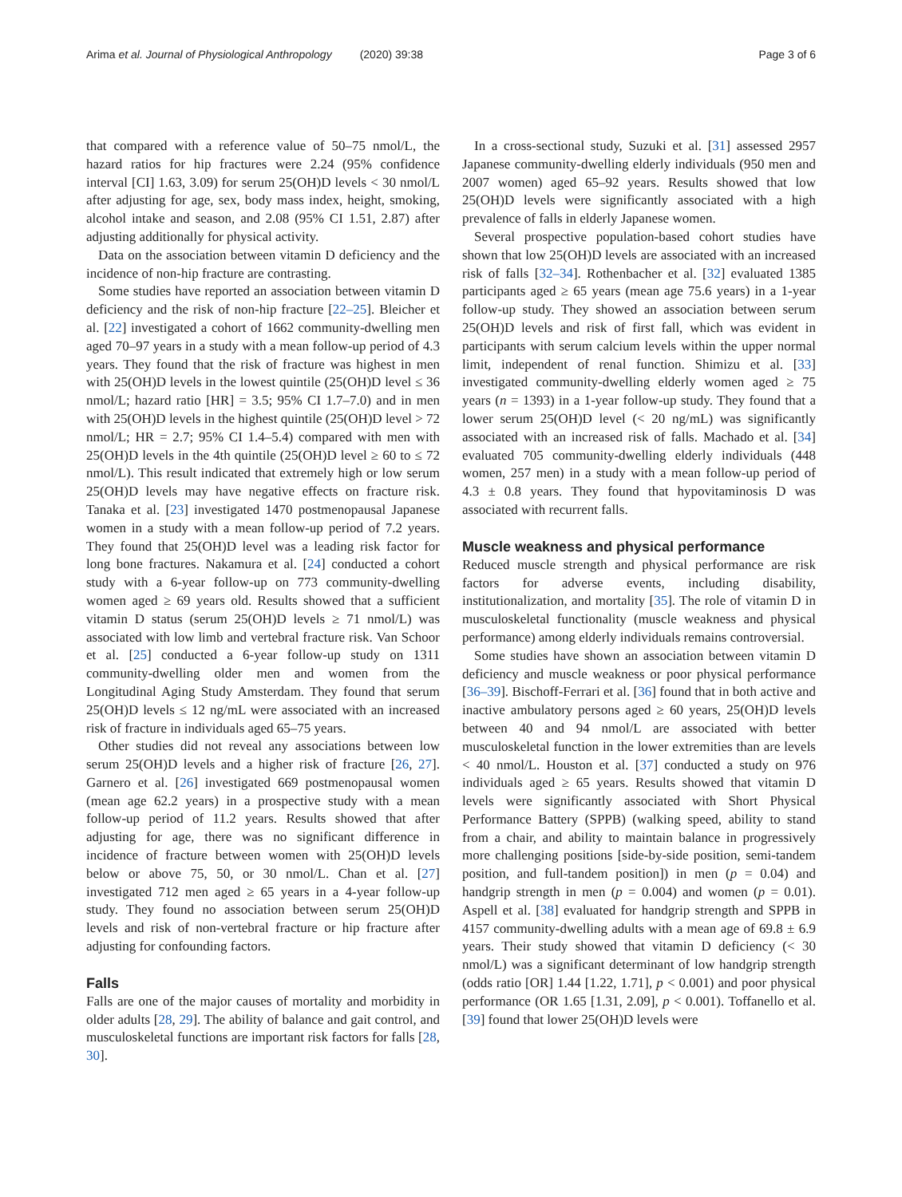Arima et al. Journal of Physiological Anthropology (2020) 39:38 Page 3 of 6
that compared with a reference value of 50–75 nmol/L, the hazard ratios for hip fractures were 2.24 (95% confidence interval [CI] 1.63, 3.09) for serum 25(OH)D levels < 30 nmol/L after adjusting for age, sex, body mass index, height, smoking, alcohol intake and season, and 2.08 (95% CI 1.51, 2.87) after adjusting additionally for physical activity.
Data on the association between vitamin D deficiency and the incidence of non-hip fracture are contrasting.
Some studies have reported an association between vitamin D deficiency and the risk of non-hip fracture [22–25]. Bleicher et al. [22] investigated a cohort of 1662 community-dwelling men aged 70–97 years in a study with a mean follow-up period of 4.3 years. They found that the risk of fracture was highest in men with 25(OH)D levels in the lowest quintile (25(OH)D level ≤ 36 nmol/L; hazard ratio [HR] = 3.5; 95% CI 1.7–7.0) and in men with 25(OH)D levels in the highest quintile (25(OH)D level > 72 nmol/L; HR = 2.7; 95% CI 1.4–5.4) compared with men with 25(OH)D levels in the 4th quintile (25(OH)D level ≥ 60 to ≤ 72 nmol/L). This result indicated that extremely high or low serum 25(OH)D levels may have negative effects on fracture risk. Tanaka et al. [23] investigated 1470 postmenopausal Japanese women in a study with a mean follow-up period of 7.2 years. They found that 25(OH)D level was a leading risk factor for long bone fractures. Nakamura et al. [24] conducted a cohort study with a 6-year follow-up on 773 community-dwelling women aged ≥ 69 years old. Results showed that a sufficient vitamin D status (serum 25(OH)D levels ≥ 71 nmol/L) was associated with low limb and vertebral fracture risk. Van Schoor et al. [25] conducted a 6-year follow-up study on 1311 community-dwelling older men and women from the Longitudinal Aging Study Amsterdam. They found that serum 25(OH)D levels ≤ 12 ng/mL were associated with an increased risk of fracture in individuals aged 65–75 years.
Other studies did not reveal any associations between low serum 25(OH)D levels and a higher risk of fracture [26, 27]. Garnero et al. [26] investigated 669 postmenopausal women (mean age 62.2 years) in a prospective study with a mean follow-up period of 11.2 years. Results showed that after adjusting for age, there was no significant difference in incidence of fracture between women with 25(OH)D levels below or above 75, 50, or 30 nmol/L. Chan et al. [27] investigated 712 men aged ≥ 65 years in a 4-year follow-up study. They found no association between serum 25(OH)D levels and risk of non-vertebral fracture or hip fracture after adjusting for confounding factors.
Falls
Falls are one of the major causes of mortality and morbidity in older adults [28, 29]. The ability of balance and gait control, and musculoskeletal functions are important risk factors for falls [28, 30].
In a cross-sectional study, Suzuki et al. [31] assessed 2957 Japanese community-dwelling elderly individuals (950 men and 2007 women) aged 65–92 years. Results showed that low 25(OH)D levels were significantly associated with a high prevalence of falls in elderly Japanese women.
Several prospective population-based cohort studies have shown that low 25(OH)D levels are associated with an increased risk of falls [32–34]. Rothenbacher et al. [32] evaluated 1385 participants aged ≥ 65 years (mean age 75.6 years) in a 1-year follow-up study. They showed an association between serum 25(OH)D levels and risk of first fall, which was evident in participants with serum calcium levels within the upper normal limit, independent of renal function. Shimizu et al. [33] investigated community-dwelling elderly women aged ≥ 75 years (n = 1393) in a 1-year follow-up study. They found that a lower serum 25(OH)D level (< 20 ng/mL) was significantly associated with an increased risk of falls. Machado et al. [34] evaluated 705 community-dwelling elderly individuals (448 women, 257 men) in a study with a mean follow-up period of 4.3 ± 0.8 years. They found that hypovitaminosis D was associated with recurrent falls.
Muscle weakness and physical performance
Reduced muscle strength and physical performance are risk factors for adverse events, including disability, institutionalization, and mortality [35]. The role of vitamin D in musculoskeletal functionality (muscle weakness and physical performance) among elderly individuals remains controversial.
Some studies have shown an association between vitamin D deficiency and muscle weakness or poor physical performance [36–39]. Bischoff-Ferrari et al. [36] found that in both active and inactive ambulatory persons aged ≥ 60 years, 25(OH)D levels between 40 and 94 nmol/L are associated with better musculoskeletal function in the lower extremities than are levels < 40 nmol/L. Houston et al. [37] conducted a study on 976 individuals aged ≥ 65 years. Results showed that vitamin D levels were significantly associated with Short Physical Performance Battery (SPPB) (walking speed, ability to stand from a chair, and ability to maintain balance in progressively more challenging positions [side-by-side position, semi-tandem position, and full-tandem position]) in men (p = 0.04) and handgrip strength in men (p = 0.004) and women (p = 0.01). Aspell et al. [38] evaluated for handgrip strength and SPPB in 4157 community-dwelling adults with a mean age of 69.8 ± 6.9 years. Their study showed that vitamin D deficiency (< 30 nmol/L) was a significant determinant of low handgrip strength (odds ratio [OR] 1.44 [1.22, 1.71], p < 0.001) and poor physical performance (OR 1.65 [1.31, 2.09], p < 0.001). Toffanello et al. [39] found that lower 25(OH)D levels were